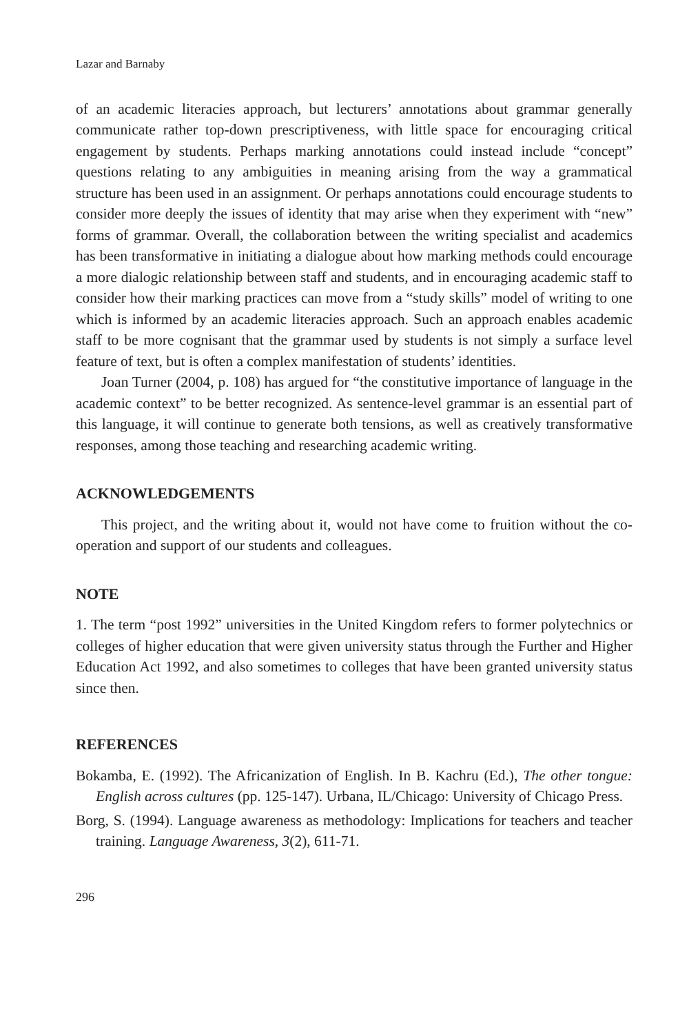Lazar and Barnaby
of an academic literacies approach, but lecturers’ annotations about grammar generally communicate rather top-down prescriptiveness, with little space for encouraging critical engagement by students. Perhaps marking annotations could instead include “concept” questions relating to any ambiguities in meaning arising from the way a grammatical structure has been used in an assignment. Or perhaps annotations could encourage students to consider more deeply the issues of identity that may arise when they experiment with “new” forms of grammar. Overall, the collaboration between the writing specialist and academics has been transformative in initiating a dialogue about how marking methods could encourage a more dialogic relationship between staff and students, and in encouraging academic staff to consider how their marking practices can move from a “study skills” model of writing to one which is informed by an academic literacies approach. Such an approach enables academic staff to be more cognisant that the grammar used by students is not simply a surface level feature of text, but is often a complex manifestation of students’ identities.
Joan Turner (2004, p. 108) has argued for “the constitutive importance of language in the academic context” to be better recognized. As sentence-level grammar is an essential part of this language, it will continue to generate both tensions, as well as creatively transformative responses, among those teaching and researching academic writing.
ACKNOWLEDGEMENTS
This project, and the writing about it, would not have come to fruition without the co-operation and support of our students and colleagues.
NOTE
1. The term “post 1992” universities in the United Kingdom refers to former polytechnics or colleges of higher education that were given university status through the Further and Higher Education Act 1992, and also sometimes to colleges that have been granted university status since then.
REFERENCES
Bokamba, E. (1992). The Africanization of English. In B. Kachru (Ed.), The other tongue: English across cultures (pp. 125-147). Urbana, IL/Chicago: University of Chicago Press.
Borg, S. (1994). Language awareness as methodology: Implications for teachers and teacher training. Language Awareness, 3(2), 611-71.
296